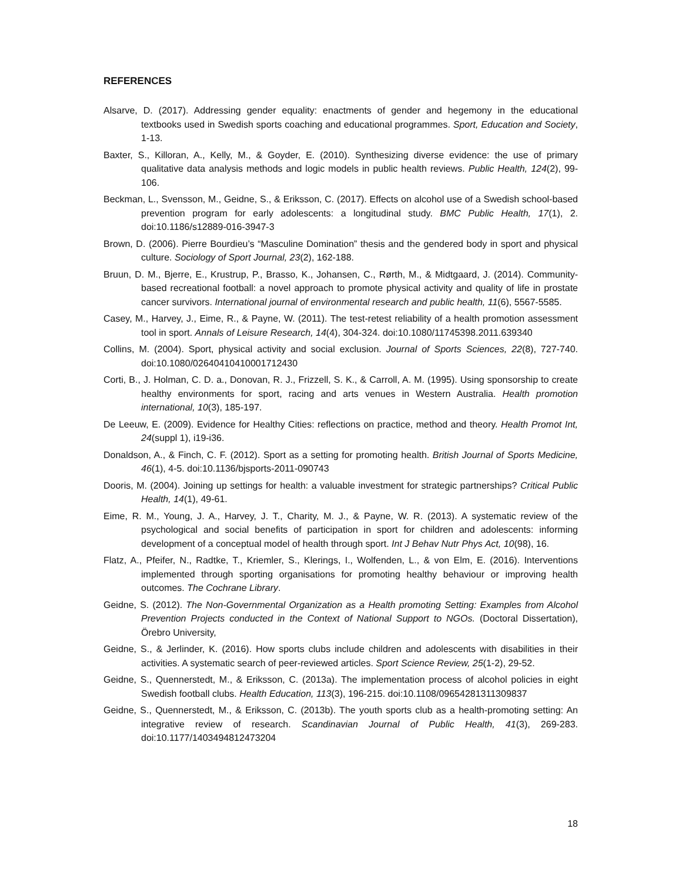REFERENCES
Alsarve, D. (2017). Addressing gender equality: enactments of gender and hegemony in the educational textbooks used in Swedish sports coaching and educational programmes. Sport, Education and Society, 1-13.
Baxter, S., Killoran, A., Kelly, M., & Goyder, E. (2010). Synthesizing diverse evidence: the use of primary qualitative data analysis methods and logic models in public health reviews. Public Health, 124(2), 99-106.
Beckman, L., Svensson, M., Geidne, S., & Eriksson, C. (2017). Effects on alcohol use of a Swedish school-based prevention program for early adolescents: a longitudinal study. BMC Public Health, 17(1), 2. doi:10.1186/s12889-016-3947-3
Brown, D. (2006). Pierre Bourdieu’s “Masculine Domination” thesis and the gendered body in sport and physical culture. Sociology of Sport Journal, 23(2), 162-188.
Bruun, D. M., Bjerre, E., Krustrup, P., Brasso, K., Johansen, C., Rørth, M., & Midtgaard, J. (2014). Community-based recreational football: a novel approach to promote physical activity and quality of life in prostate cancer survivors. International journal of environmental research and public health, 11(6), 5567-5585.
Casey, M., Harvey, J., Eime, R., & Payne, W. (2011). The test-retest reliability of a health promotion assessment tool in sport. Annals of Leisure Research, 14(4), 304-324. doi:10.1080/11745398.2011.639340
Collins, M. (2004). Sport, physical activity and social exclusion. Journal of Sports Sciences, 22(8), 727-740. doi:10.1080/02640410410001712430
Corti, B., J. Holman, C. D. a., Donovan, R. J., Frizzell, S. K., & Carroll, A. M. (1995). Using sponsorship to create healthy environments for sport, racing and arts venues in Western Australia. Health promotion international, 10(3), 185-197.
De Leeuw, E. (2009). Evidence for Healthy Cities: reflections on practice, method and theory. Health Promot Int, 24(suppl 1), i19-i36.
Donaldson, A., & Finch, C. F. (2012). Sport as a setting for promoting health. British Journal of Sports Medicine, 46(1), 4-5. doi:10.1136/bjsports-2011-090743
Dooris, M. (2004). Joining up settings for health: a valuable investment for strategic partnerships? Critical Public Health, 14(1), 49-61.
Eime, R. M., Young, J. A., Harvey, J. T., Charity, M. J., & Payne, W. R. (2013). A systematic review of the psychological and social benefits of participation in sport for children and adolescents: informing development of a conceptual model of health through sport. Int J Behav Nutr Phys Act, 10(98), 16.
Flatz, A., Pfeifer, N., Radtke, T., Kriemler, S., Klerings, I., Wolfenden, L., & von Elm, E. (2016). Interventions implemented through sporting organisations for promoting healthy behaviour or improving health outcomes. The Cochrane Library.
Geidne, S. (2012). The Non-Governmental Organization as a Health promoting Setting: Examples from Alcohol Prevention Projects conducted in the Context of National Support to NGOs. (Doctoral Dissertation), Örebro University,
Geidne, S., & Jerlinder, K. (2016). How sports clubs include children and adolescents with disabilities in their activities. A systematic search of peer-reviewed articles. Sport Science Review, 25(1-2), 29-52.
Geidne, S., Quennerstedt, M., & Eriksson, C. (2013a). The implementation process of alcohol policies in eight Swedish football clubs. Health Education, 113(3), 196-215. doi:10.1108/09654281311309837
Geidne, S., Quennerstedt, M., & Eriksson, C. (2013b). The youth sports club as a health-promoting setting: An integrative review of research. Scandinavian Journal of Public Health, 41(3), 269-283. doi:10.1177/1403494812473204
18